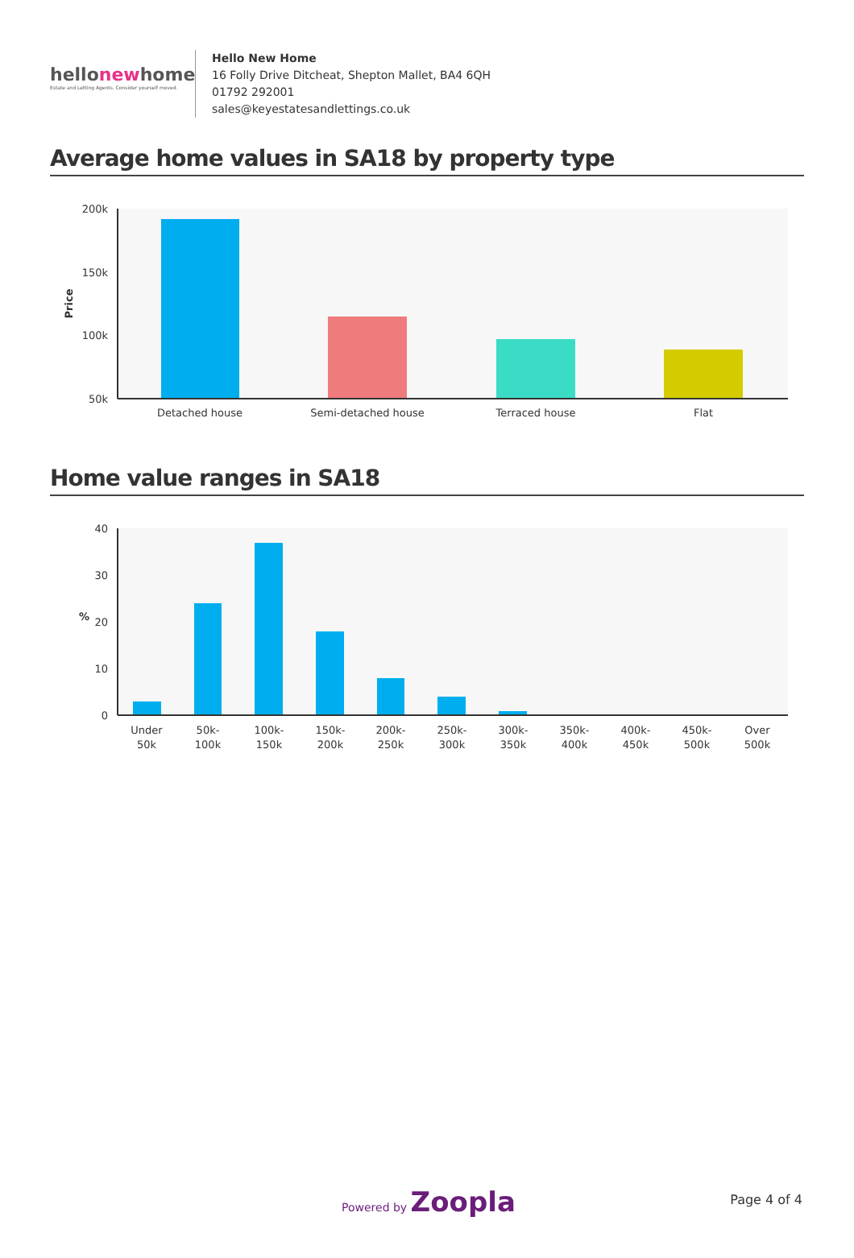hellonewhome
Estate and Letting Agents. Consider yourself moved.
Hello New Home
16 Folly Drive Ditcheat, Shepton Mallet, BA4 6QH
01792 292001
sales@keyestatesandlettings.co.uk
Average home values in SA18 by property type
200k
150k
100k
50k
Price
Detached house
Semi-detached house
Terraced house
Flat
Home value ranges in SA18
40
30
20
10
0
%
Under
50k
50k-
100k
100k-
150k
150k-
200k
200k-
250k
250k-
300k
300k-
350k
350k-
400k
400k-
450k
450k-
500k
Over
500k
Powered by Zoopla Page 4 of 4